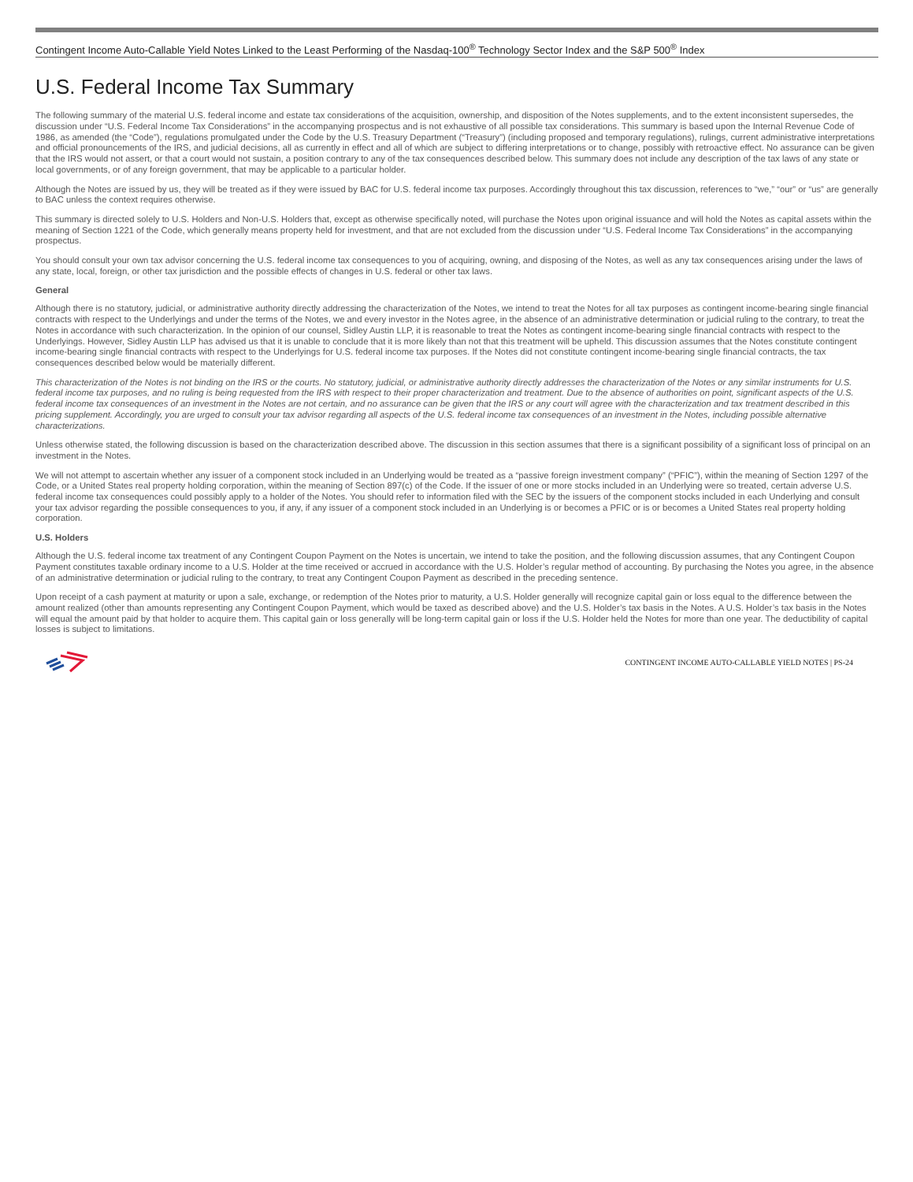Contingent Income Auto-Callable Yield Notes Linked to the Least Performing of the Nasdaq-100<sup>®</sup> Technology Sector Index and the S&P 500<sup>®</sup> Index
U.S. Federal Income Tax Summary
The following summary of the material U.S. federal income and estate tax considerations of the acquisition, ownership, and disposition of the Notes supplements, and to the extent inconsistent supersedes, the discussion under “U.S. Federal Income Tax Considerations” in the accompanying prospectus and is not exhaustive of all possible tax considerations. This summary is based upon the Internal Revenue Code of 1986, as amended (the “Code”), regulations promulgated under the Code by the U.S. Treasury Department (“Treasury”) (including proposed and temporary regulations), rulings, current administrative interpretations and official pronouncements of the IRS, and judicial decisions, all as currently in effect and all of which are subject to differing interpretations or to change, possibly with retroactive effect. No assurance can be given that the IRS would not assert, or that a court would not sustain, a position contrary to any of the tax consequences described below. This summary does not include any description of the tax laws of any state or local governments, or of any foreign government, that may be applicable to a particular holder.
Although the Notes are issued by us, they will be treated as if they were issued by BAC for U.S. federal income tax purposes. Accordingly throughout this tax discussion, references to “we,” “our” or “us” are generally to BAC unless the context requires otherwise.
This summary is directed solely to U.S. Holders and Non-U.S. Holders that, except as otherwise specifically noted, will purchase the Notes upon original issuance and will hold the Notes as capital assets within the meaning of Section 1221 of the Code, which generally means property held for investment, and that are not excluded from the discussion under “U.S. Federal Income Tax Considerations” in the accompanying prospectus.
You should consult your own tax advisor concerning the U.S. federal income tax consequences to you of acquiring, owning, and disposing of the Notes, as well as any tax consequences arising under the laws of any state, local, foreign, or other tax jurisdiction and the possible effects of changes in U.S. federal or other tax laws.
General
Although there is no statutory, judicial, or administrative authority directly addressing the characterization of the Notes, we intend to treat the Notes for all tax purposes as contingent income-bearing single financial contracts with respect to the Underlyings and under the terms of the Notes, we and every investor in the Notes agree, in the absence of an administrative determination or judicial ruling to the contrary, to treat the Notes in accordance with such characterization. In the opinion of our counsel, Sidley Austin LLP, it is reasonable to treat the Notes as contingent income-bearing single financial contracts with respect to the Underlyings. However, Sidley Austin LLP has advised us that it is unable to conclude that it is more likely than not that this treatment will be upheld. This discussion assumes that the Notes constitute contingent income-bearing single financial contracts with respect to the Underlyings for U.S. federal income tax purposes. If the Notes did not constitute contingent income-bearing single financial contracts, the tax consequences described below would be materially different.
This characterization of the Notes is not binding on the IRS or the courts. No statutory, judicial, or administrative authority directly addresses the characterization of the Notes or any similar instruments for U.S. federal income tax purposes, and no ruling is being requested from the IRS with respect to their proper characterization and treatment. Due to the absence of authorities on point, significant aspects of the U.S. federal income tax consequences of an investment in the Notes are not certain, and no assurance can be given that the IRS or any court will agree with the characterization and tax treatment described in this pricing supplement. Accordingly, you are urged to consult your tax advisor regarding all aspects of the U.S. federal income tax consequences of an investment in the Notes, including possible alternative characterizations.
Unless otherwise stated, the following discussion is based on the characterization described above. The discussion in this section assumes that there is a significant possibility of a significant loss of principal on an investment in the Notes.
We will not attempt to ascertain whether any issuer of a component stock included in an Underlying would be treated as a “passive foreign investment company” (“PFIC”), within the meaning of Section 1297 of the Code, or a United States real property holding corporation, within the meaning of Section 897(c) of the Code. If the issuer of one or more stocks included in an Underlying were so treated, certain adverse U.S. federal income tax consequences could possibly apply to a holder of the Notes. You should refer to information filed with the SEC by the issuers of the component stocks included in each Underlying and consult your tax advisor regarding the possible consequences to you, if any, if any issuer of a component stock included in an Underlying is or becomes a PFIC or is or becomes a United States real property holding corporation.
U.S. Holders
Although the U.S. federal income tax treatment of any Contingent Coupon Payment on the Notes is uncertain, we intend to take the position, and the following discussion assumes, that any Contingent Coupon Payment constitutes taxable ordinary income to a U.S. Holder at the time received or accrued in accordance with the U.S. Holder’s regular method of accounting. By purchasing the Notes you agree, in the absence of an administrative determination or judicial ruling to the contrary, to treat any Contingent Coupon Payment as described in the preceding sentence.
Upon receipt of a cash payment at maturity or upon a sale, exchange, or redemption of the Notes prior to maturity, a U.S. Holder generally will recognize capital gain or loss equal to the difference between the amount realized (other than amounts representing any Contingent Coupon Payment, which would be taxed as described above) and the U.S. Holder’s tax basis in the Notes. A U.S. Holder’s tax basis in the Notes will equal the amount paid by that holder to acquire them. This capital gain or loss generally will be long-term capital gain or loss if the U.S. Holder held the Notes for more than one year. The deductibility of capital losses is subject to limitations.
CONTINGENT INCOME AUTO-CALLABLE YIELD NOTES | PS-24